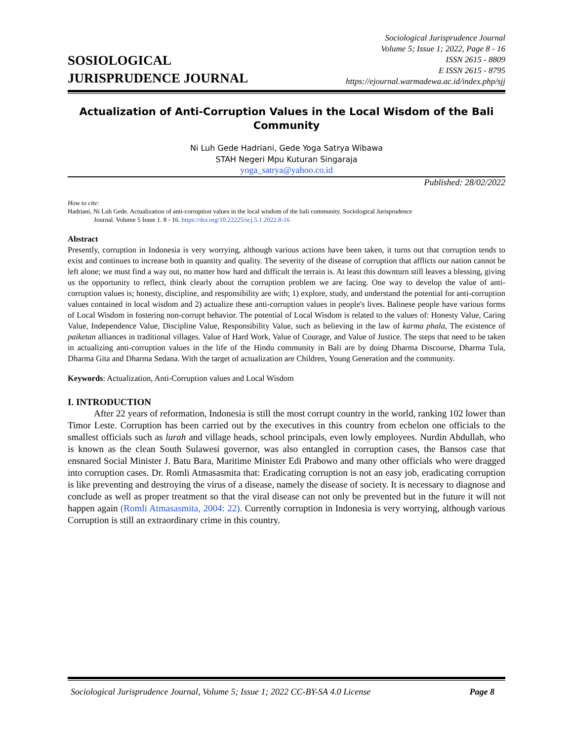SOSIOLOGICAL
JURISPRUDENCE JOURNAL
Sociological Jurisprudence Journal
Volume 5; Issue 1; 2022, Page 8 - 16
ISSN 2615 - 8809
E ISSN 2615 - 8795
https://ejournal.warmadewa.ac.id/index.php/sjj
Actualization of Anti-Corruption Values in the Local Wisdom of the Bali Community
Ni Luh Gede Hadriani, Gede Yoga Satrya Wibawa
STAH Negeri Mpu Kuturan Singaraja
yoga_satrya@yahoo.co.id
Published: 28/02/2022
How to cite:
Hadriani, Ni Luh Gede. Actualization of anti-corruption values in the local wisdom of the bali community. Sociological Jurisprudence
Journal. Volume 5 Issue 1. 8 - 16. https://doi.org/10.22225/scj.5.1.2022.8-16
Abstract
Presently, corruption in Indonesia is very worrying, although various actions have been taken, it turns out that corruption tends to exist and continues to increase both in quantity and quality. The severity of the disease of corruption that afflicts our nation cannot be left alone; we must find a way out, no matter how hard and difficult the terrain is. At least this downturn still leaves a blessing, giving us the opportunity to reflect, think clearly about the corruption problem we are facing. One way to develop the value of anti-corruption values is; honesty, discipline, and responsibility are with; 1) explore, study, and understand the potential for anti-corruption values contained in local wisdom and 2) actualize these anti-corruption values in people's lives. Balinese people have various forms of Local Wisdom in fostering non-corrupt behavior. The potential of Local Wisdom is related to the values of: Honesty Value, Caring Value, Independence Value, Discipline Value, Responsibility Value, such as believing in the law of karma phala, The existence of paiketan alliances in traditional villages. Value of Hard Work, Value of Courage, and Value of Justice. The steps that need to be taken in actualizing anti-corruption values in the life of the Hindu community in Bali are by doing Dharma Discourse, Dharma Tula, Dharma Gita and Dharma Sedana. With the target of actualization are Children, Young Generation and the community.
Keywords: Actualization, Anti-Corruption values and Local Wisdom
I. INTRODUCTION
After 22 years of reformation, Indonesia is still the most corrupt country in the world, ranking 102 lower than Timor Leste. Corruption has been carried out by the executives in this country from echelon one officials to the smallest officials such as lurah and village heads, school principals, even lowly employees. Nurdin Abdullah, who is known as the clean South Sulawesi governor, was also entangled in corruption cases, the Bansos case that ensnared Social Minister J. Batu Bara, Maritime Minister Edi Prabowo and many other officials who were dragged into corruption cases. Dr. Romli Atmasasmita that: Eradicating corruption is not an easy job, eradicating corruption is like preventing and destroying the virus of a disease, namely the disease of society. It is necessary to diagnose and conclude as well as proper treatment so that the viral disease can not only be prevented but in the future it will not happen again (Romli Atmasasmita, 2004: 22). Currently corruption in Indonesia is very worrying, although various Corruption is still an extraordinary crime in this country.
Sociological Jurisprudence Journal, Volume 5; Issue 1; 2022 CC-BY-SA 4.0 License Page 8